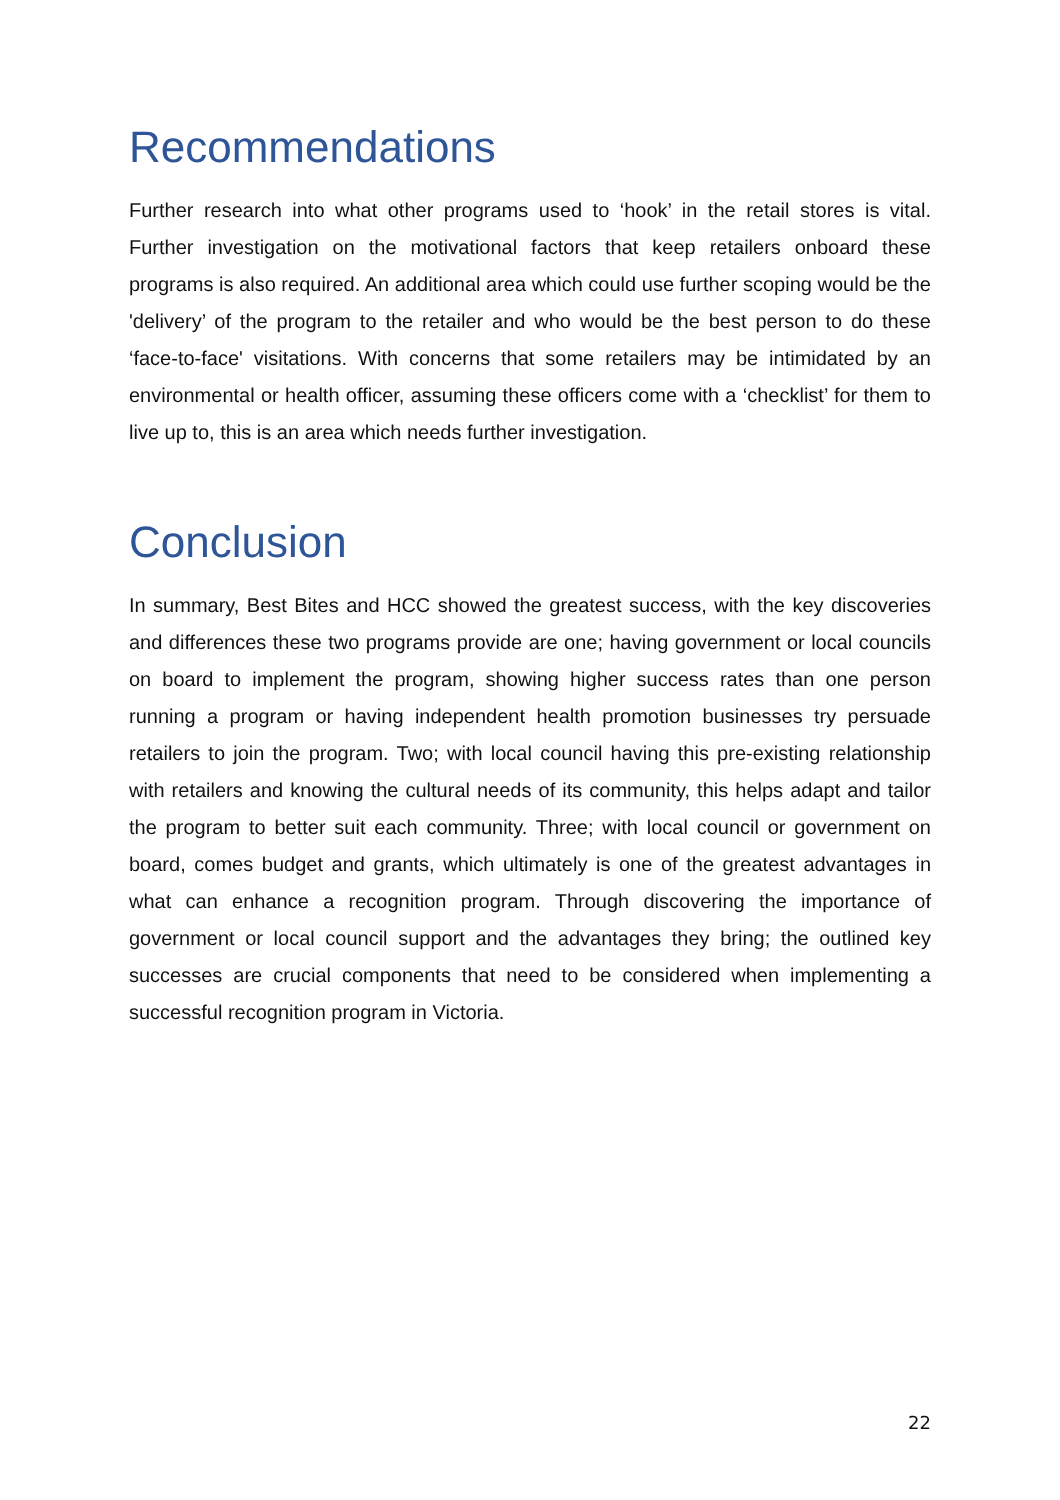Recommendations
Further research into what other programs used to ‘hook’ in the retail stores is vital. Further investigation on the motivational factors that keep retailers onboard these programs is also required. An additional area which could use further scoping would be the 'delivery’ of the program to the retailer and who would be the best person to do these ‘face-to-face' visitations. With concerns that some retailers may be intimidated by an environmental or health officer, assuming these officers come with a ‘checklist’ for them to live up to, this is an area which needs further investigation.
Conclusion
In summary, Best Bites and HCC showed the greatest success, with the key discoveries and differences these two programs provide are one; having government or local councils on board to implement the program, showing higher success rates than one person running a program or having independent health promotion businesses try persuade retailers to join the program. Two; with local council having this pre-existing relationship with retailers and knowing the cultural needs of its community, this helps adapt and tailor the program to better suit each community. Three; with local council or government on board, comes budget and grants, which ultimately is one of the greatest advantages in what can enhance a recognition program. Through discovering the importance of government or local council support and the advantages they bring; the outlined key successes are crucial components that need to be considered when implementing a successful recognition program in Victoria.
22